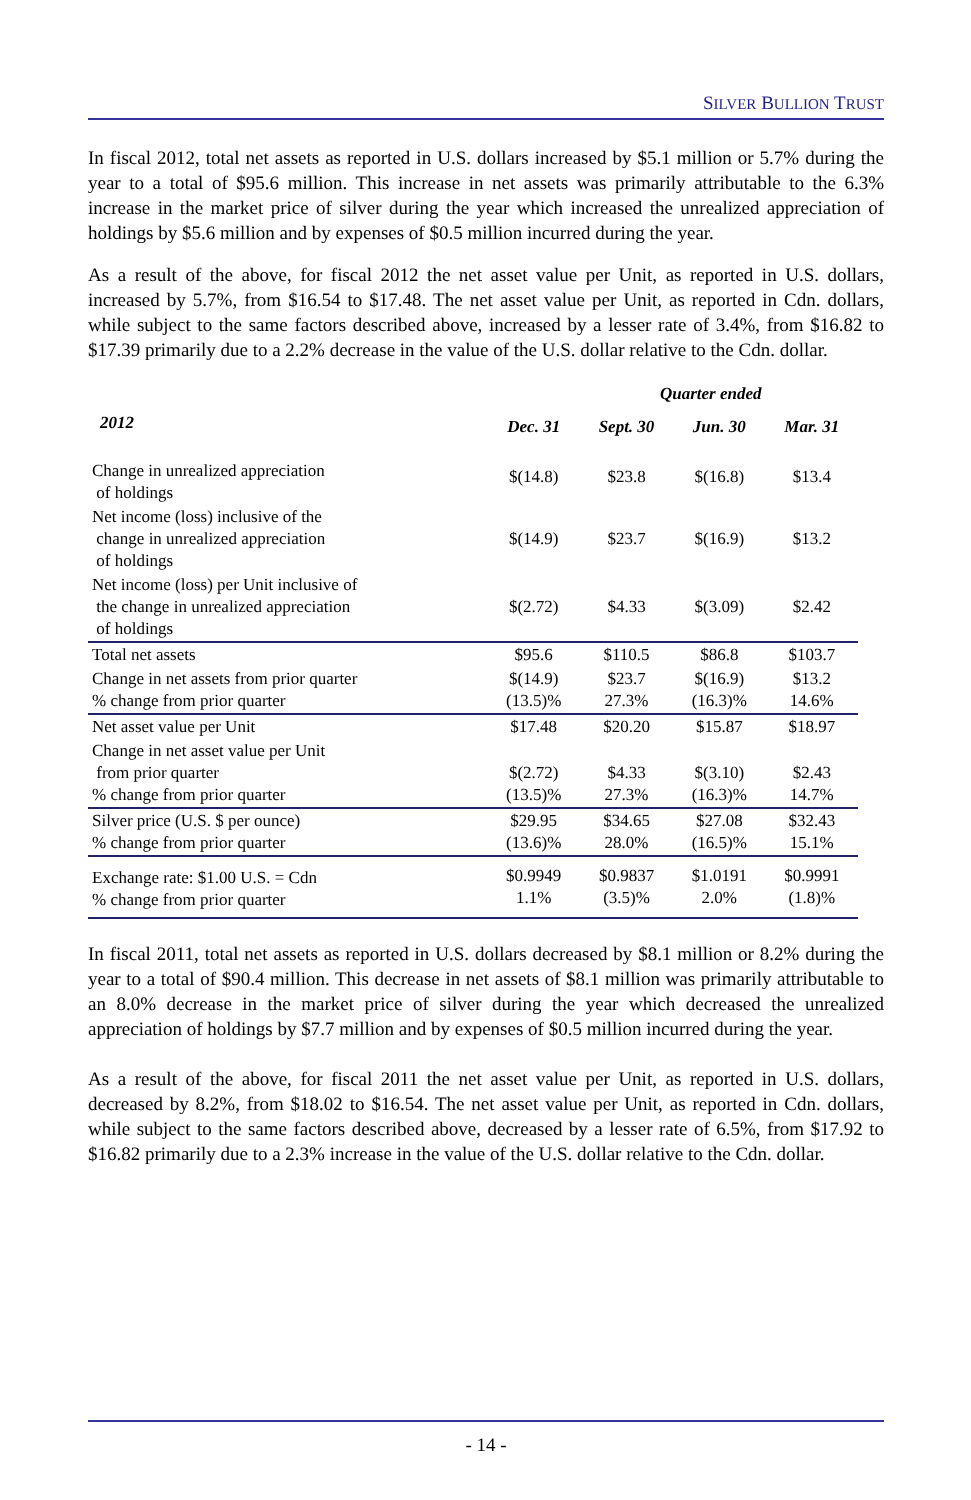SILVER BULLION TRUST
In fiscal 2012, total net assets as reported in U.S. dollars increased by $5.1 million or 5.7% during the year to a total of $95.6 million. This increase in net assets was primarily attributable to the 6.3% increase in the market price of silver during the year which increased the unrealized appreciation of holdings by $5.6 million and by expenses of $0.5 million incurred during the year.
As a result of the above, for fiscal 2012 the net asset value per Unit, as reported in U.S. dollars, increased by 5.7%, from $16.54 to $17.48. The net asset value per Unit, as reported in Cdn. dollars, while subject to the same factors described above, increased by a lesser rate of 3.4%, from $16.82 to $17.39 primarily due to a 2.2% decrease in the value of the U.S. dollar relative to the Cdn. dollar.
| | | Quarter ended | | |
| --- | --- | --- | --- | --- |
| 2012 | Dec. 31 | Sept. 30 | Jun. 30 | Mar. 31 |
| Change in unrealized appreciation of holdings | $(14.8) | $23.8 | $(16.8) | $13.4 |
| Net income (loss) inclusive of the change in unrealized appreciation of holdings | $(14.9) | $23.7 | $(16.9) | $13.2 |
| Net income (loss) per Unit inclusive of the change in unrealized appreciation of holdings | $(2.72) | $4.33 | $(3.09) | $2.42 |
| Total net assets | $95.6 | $110.5 | $86.8 | $103.7 |
| Change in net assets from prior quarter % change from prior quarter | $(14.9) (13.5)% | $23.7 27.3% | $(16.9) (16.3)% | $13.2 14.6% |
| Net asset value per Unit | $17.48 | $20.20 | $15.87 | $18.97 |
| Change in net asset value per Unit from prior quarter % change from prior quarter | $(2.72) (13.5)% | $4.33 27.3% | $(3.10) (16.3)% | $2.43 14.7% |
| Silver price (U.S. $ per ounce) % change from prior quarter | $29.95 (13.6)% | $34.65 28.0% | $27.08 (16.5)% | $32.43 15.1% |
| Exchange rate: $1.00 U.S. = Cdn % change from prior quarter | $0.9949 1.1% | $0.9837 (3.5)% | $1.0191 2.0% | $0.9991 (1.8)% |
In fiscal 2011, total net assets as reported in U.S. dollars decreased by $8.1 million or 8.2% during the year to a total of $90.4 million. This decrease in net assets of $8.1 million was primarily attributable to an 8.0% decrease in the market price of silver during the year which decreased the unrealized appreciation of holdings by $7.7 million and by expenses of $0.5 million incurred during the year.
As a result of the above, for fiscal 2011 the net asset value per Unit, as reported in U.S. dollars, decreased by 8.2%, from $18.02 to $16.54. The net asset value per Unit, as reported in Cdn. dollars, while subject to the same factors described above, decreased by a lesser rate of 6.5%, from $17.92 to $16.82 primarily due to a 2.3% increase in the value of the U.S. dollar relative to the Cdn. dollar.
- 14 -